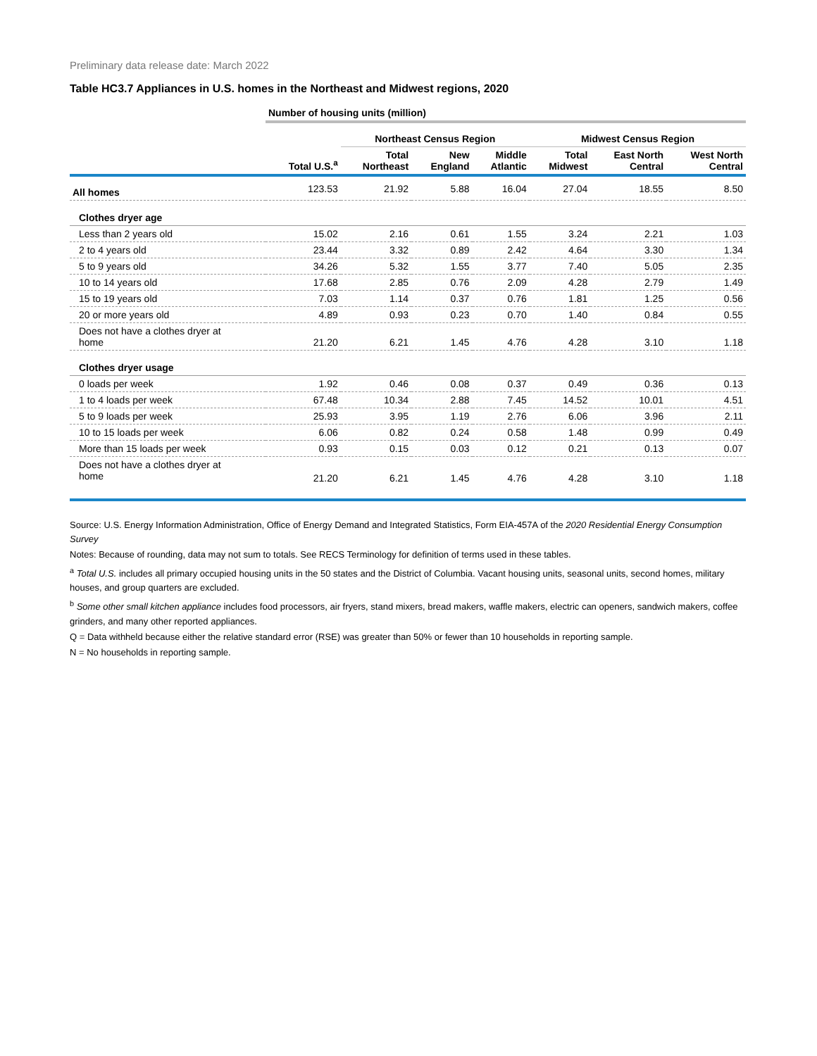Preliminary data release date: March 2022
Table HC3.7 Appliances in U.S. homes in the Northeast and Midwest regions, 2020
| | Number of housing units (million) | | | | | | |
| | | Northeast Census Region | | | Midwest Census Region | | |
| | Total U.S.<sup>a</sup> | Total Northeast | New England | Middle Atlantic | Total Midwest | East North Central | West North Central |
| All homes | 123.53 | 21.92 | 5.88 | 16.04 | 27.04 | 18.55 | 8.50 |
| Clothes dryer age | | | | | | | |
| Less than 2 years old | 15.02 | 2.16 | 0.61 | 1.55 | 3.24 | 2.21 | 1.03 |
| 2 to 4 years old | 23.44 | 3.32 | 0.89 | 2.42 | 4.64 | 3.30 | 1.34 |
| 5 to 9 years old | 34.26 | 5.32 | 1.55 | 3.77 | 7.40 | 5.05 | 2.35 |
| 10 to 14 years old | 17.68 | 2.85 | 0.76 | 2.09 | 4.28 | 2.79 | 1.49 |
| 15 to 19 years old | 7.03 | 1.14 | 0.37 | 0.76 | 1.81 | 1.25 | 0.56 |
| 20 or more years old | 4.89 | 0.93 | 0.23 | 0.70 | 1.40 | 0.84 | 0.55 |
| Does not have a clothes dryer at home | 21.20 | 6.21 | 1.45 | 4.76 | 4.28 | 3.10 | 1.18 |
| Clothes dryer usage | | | | | | | |
| 0 loads per week | 1.92 | 0.46 | 0.08 | 0.37 | 0.49 | 0.36 | 0.13 |
| 1 to 4 loads per week | 67.48 | 10.34 | 2.88 | 7.45 | 14.52 | 10.01 | 4.51 |
| 5 to 9 loads per week | 25.93 | 3.95 | 1.19 | 2.76 | 6.06 | 3.96 | 2.11 |
| 10 to 15 loads per week | 6.06 | 0.82 | 0.24 | 0.58 | 1.48 | 0.99 | 0.49 |
| More than 15 loads per week | 0.93 | 0.15 | 0.03 | 0.12 | 0.21 | 0.13 | 0.07 |
| Does not have a clothes dryer at home | 21.20 | 6.21 | 1.45 | 4.76 | 4.28 | 3.10 | 1.18 |
Source: U.S. Energy Information Administration, Office of Energy Demand and Integrated Statistics, Form EIA-457A of the 2020 Residential Energy Consumption Survey
Notes: Because of rounding, data may not sum to totals. See RECS Terminology for definition of terms used in these tables.
<sup>a</sup> Total U.S. includes all primary occupied housing units in the 50 states and the District of Columbia. Vacant housing units, seasonal units, second homes, military houses, and group quarters are excluded.
<sup>b</sup> Some other small kitchen appliance includes food processors, air fryers, stand mixers, bread makers, waffle makers, electric can openers, sandwich makers, coffee grinders, and many other reported appliances.
Q = Data withheld because either the relative standard error (RSE) was greater than 50% or fewer than 10 households in reporting sample.
N = No households in reporting sample.